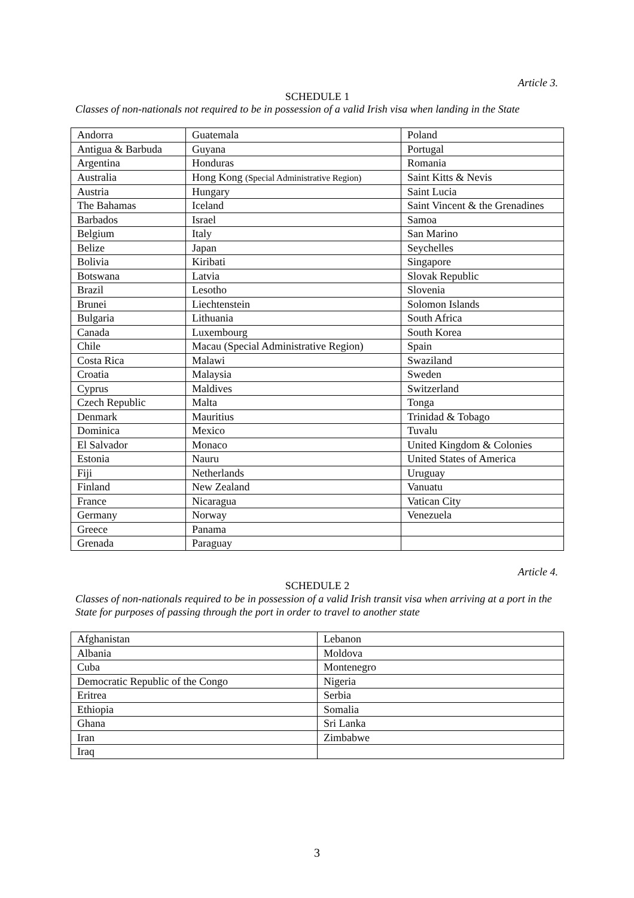Article 3.
SCHEDULE 1
Classes of non-nationals not required to be in possession of a valid Irish visa when landing in the State
| Andorra | Guatemala | Poland |
| Antigua & Barbuda | Guyana | Portugal |
| Argentina | Honduras | Romania |
| Australia | Hong Kong (Special Administrative Region) | Saint Kitts & Nevis |
| Austria | Hungary | Saint Lucia |
| The Bahamas | Iceland | Saint Vincent & the Grenadines |
| Barbados | Israel | Samoa |
| Belgium | Italy | San Marino |
| Belize | Japan | Seychelles |
| Bolivia | Kiribati | Singapore |
| Botswana | Latvia | Slovak Republic |
| Brazil | Lesotho | Slovenia |
| Brunei | Liechtenstein | Solomon Islands |
| Bulgaria | Lithuania | South Africa |
| Canada | Luxembourg | South Korea |
| Chile | Macau (Special Administrative Region) | Spain |
| Costa Rica | Malawi | Swaziland |
| Croatia | Malaysia | Sweden |
| Cyprus | Maldives | Switzerland |
| Czech Republic | Malta | Tonga |
| Denmark | Mauritius | Trinidad & Tobago |
| Dominica | Mexico | Tuvalu |
| El Salvador | Monaco | United Kingdom & Colonies |
| Estonia | Nauru | United States of America |
| Fiji | Netherlands | Uruguay |
| Finland | New Zealand | Vanuatu |
| France | Nicaragua | Vatican City |
| Germany | Norway | Venezuela |
| Greece | Panama | |
| Grenada | Paraguay | |
Article 4.
SCHEDULE 2
Classes of non-nationals required to be in possession of a valid Irish transit visa when arriving at a port in the State for purposes of passing through the port in order to travel to another state
| Afghanistan | Lebanon |
| Albania | Moldova |
| Cuba | Montenegro |
| Democratic Republic of the Congo | Nigeria |
| Eritrea | Serbia |
| Ethiopia | Somalia |
| Ghana | Sri Lanka |
| Iran | Zimbabwe |
| Iraq | |
3